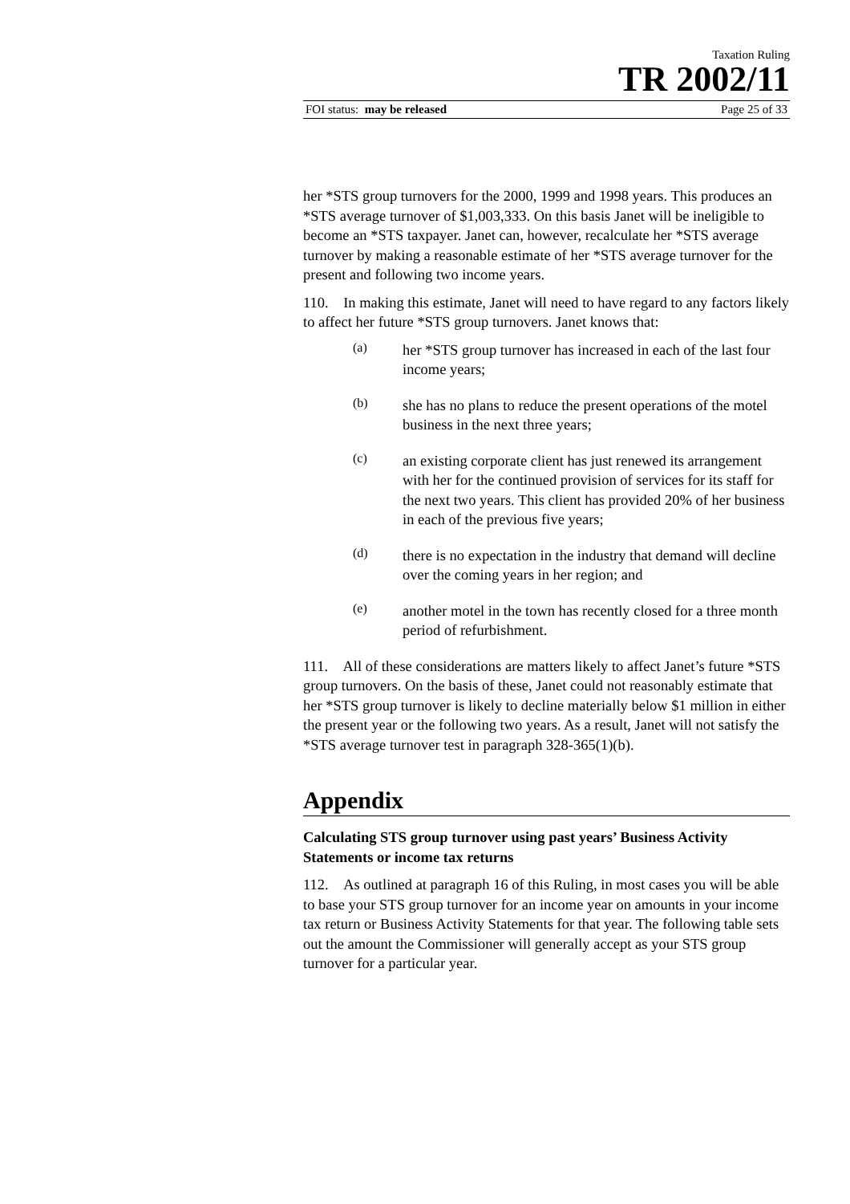Taxation Ruling
TR 2002/11
FOI status: may be released Page 25 of 33
her *STS group turnovers for the 2000, 1999 and 1998 years. This produces an *STS average turnover of $1,003,333. On this basis Janet will be ineligible to become an *STS taxpayer. Janet can, however, recalculate her *STS average turnover by making a reasonable estimate of her *STS average turnover for the present and following two income years.
110. In making this estimate, Janet will need to have regard to any factors likely to affect her future *STS group turnovers. Janet knows that:
(a)
her *STS group turnover has increased in each of the last four income years;
(b)
she has no plans to reduce the present operations of the motel business in the next three years;
(c)
an existing corporate client has just renewed its arrangement with her for the continued provision of services for its staff for the next two years. This client has provided 20% of her business in each of the previous five years;
(d)
there is no expectation in the industry that demand will decline over the coming years in her region; and
(e)
another motel in the town has recently closed for a three month period of refurbishment.
111. All of these considerations are matters likely to affect Janet’s future *STS group turnovers. On the basis of these, Janet could not reasonably estimate that her *STS group turnover is likely to decline materially below $1 million in either the present year or the following two years. As a result, Janet will not satisfy the *STS average turnover test in paragraph 328-365(1)(b).
Appendix
Calculating STS group turnover using past years’ Business Activity Statements or income tax returns
112. As outlined at paragraph 16 of this Ruling, in most cases you will be able to base your STS group turnover for an income year on amounts in your income tax return or Business Activity Statements for that year. The following table sets out the amount the Commissioner will generally accept as your STS group turnover for a particular year.